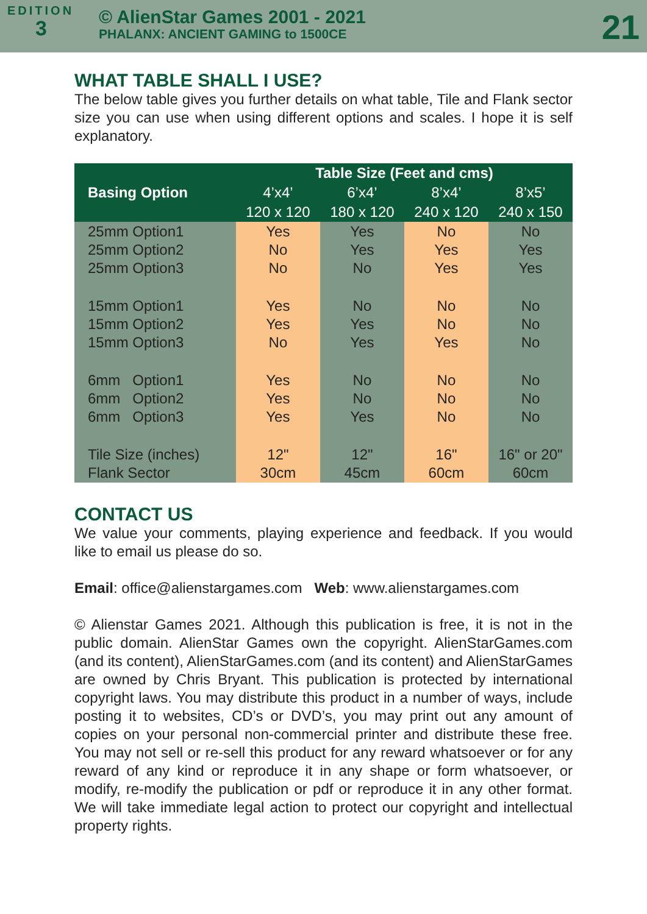EDITION
3
© AlienStar Games 2001 - 2021
PHALANX: ANCIENT GAMING to 1500CE
21
WHAT TABLE SHALL I USE?
The below table gives you further details on what table, Tile and Flank sector size you can use when using different options and scales. I hope it is self explanatory.
| Basing Option | Table Size (Feet and cms) | | | |
| --- | --- | --- | --- | --- |
| | 4’x4’ | 6’x4’ | 8’x4’ | 8’x5’ |
| | 120 x 120 | 180 x 120 | 240 x 120 | 240 x 150 |
| 25mm Option1 25mm Option2 25mm Option3 | Yes No No | Yes Yes No | No Yes Yes | No Yes Yes |
| 15mm Option1 15mm Option2 15mm Option3 | Yes Yes No | No Yes Yes | No No Yes | No No No |
| 6mm Option1 6mm Option2 6mm Option3 | Yes Yes Yes | No No Yes | No No No | No No No |
| Tile Size (inches) Flank Sector | 12" 30cm | 12" 45cm | 16" 60cm | 16" or 20" 60cm |
CONTACT US
We value your comments, playing experience and feedback. If you would like to email us please do so.
Email: office@alienstargames.com Web: www.alienstargames.com
© Alienstar Games 2021. Although this publication is free, it is not in the public domain. AlienStar Games own the copyright. AlienStarGames.com (and its content), AlienStarGames.com (and its content) and AlienStarGames are owned by Chris Bryant. This publication is protected by international copyright laws. You may distribute this product in a number of ways, include posting it to websites, CD’s or DVD’s, you may print out any amount of copies on your personal non-commercial printer and distribute these free. You may not sell or re-sell this product for any reward whatsoever or for any reward of any kind or reproduce it in any shape or form whatsoever, or modify, re-modify the publication or pdf or reproduce it in any other format. We will take immediate legal action to protect our copyright and intellectual property rights.